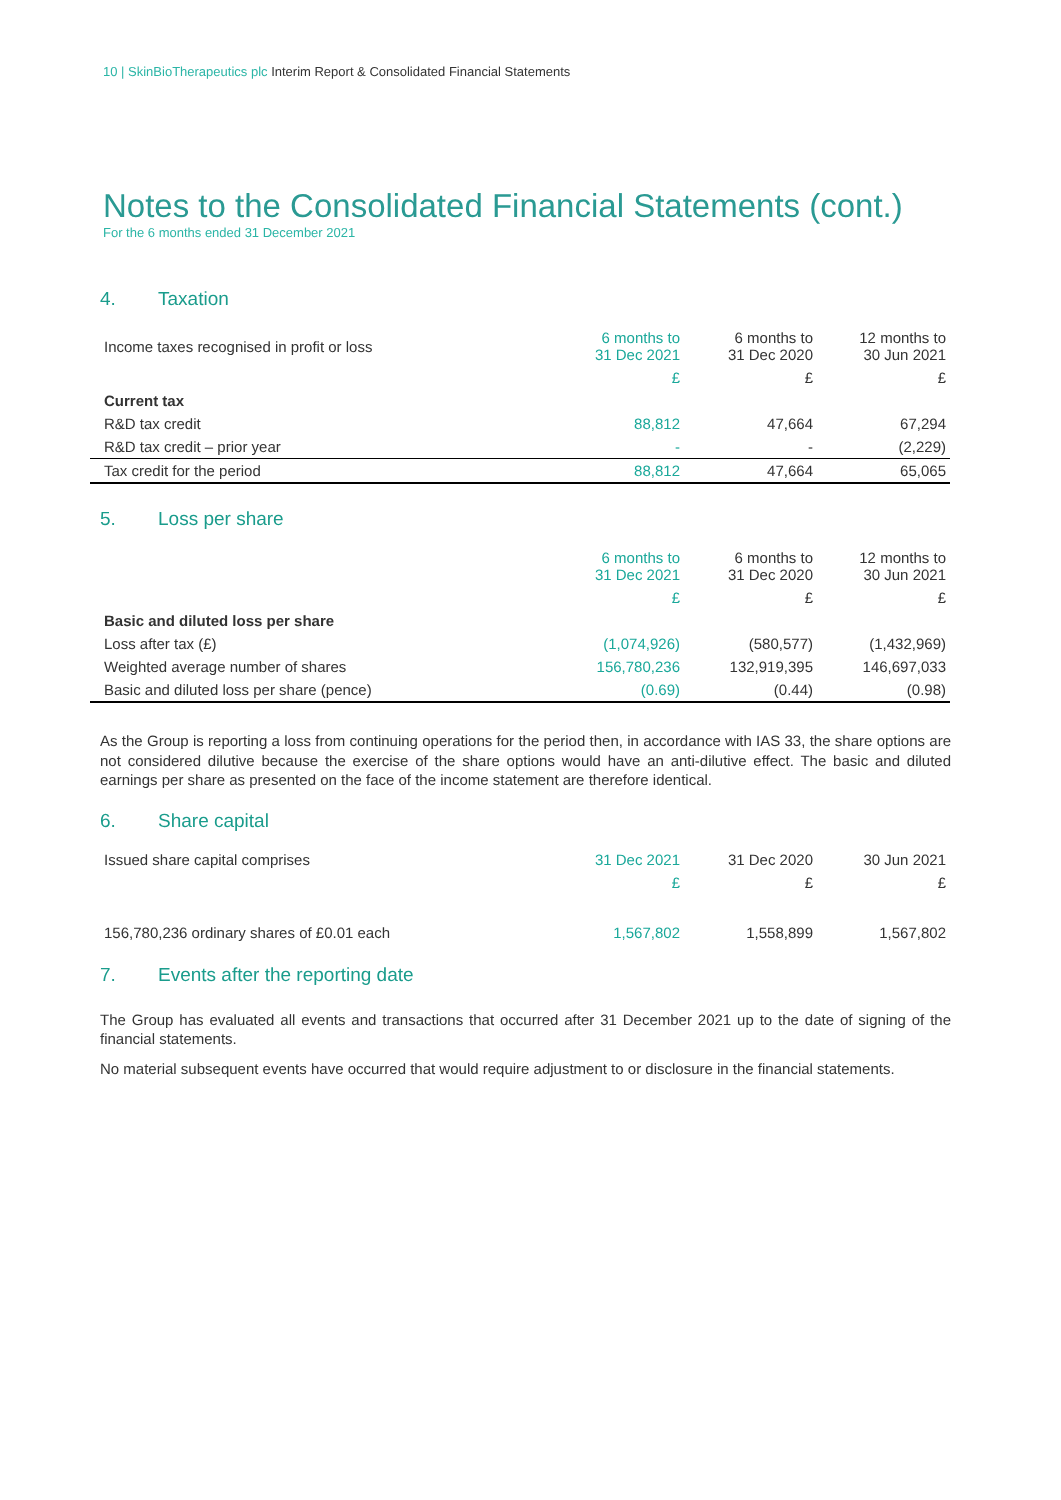10 | SkinBioTherapeutics plc Interim Report & Consolidated Financial Statements
Notes to the Consolidated Financial Statements (cont.)
For the 6 months ended 31 December 2021
4. Taxation
| Income taxes recognised in profit or loss | 6 months to 31 Dec 2021 | 6 months to 31 Dec 2020 | 12 months to 30 Jun 2021 |
| --- | --- | --- | --- |
| | £ | £ | £ |
| Current tax | | | |
| R&D tax credit | 88,812 | 47,664 | 67,294 |
| R&D tax credit – prior year | - | - | (2,229) |
| Tax credit for the period | 88,812 | 47,664 | 65,065 |
5. Loss per share
| | 6 months to 31 Dec 2021 | 6 months to 31 Dec 2020 | 12 months to 30 Jun 2021 |
| --- | --- | --- | --- |
| | £ | £ | £ |
| Basic and diluted loss per share | | | |
| Loss after tax (£) | (1,074,926) | (580,577) | (1,432,969) |
| Weighted average number of shares | 156,780,236 | 132,919,395 | 146,697,033 |
| Basic and diluted loss per share (pence) | (0.69) | (0.44) | (0.98) |
As the Group is reporting a loss from continuing operations for the period then, in accordance with IAS 33, the share options are not considered dilutive because the exercise of the share options would have an anti-dilutive effect. The basic and diluted earnings per share as presented on the face of the income statement are therefore identical.
6. Share capital
| Issued share capital comprises | 31 Dec 2021 | 31 Dec 2020 | 30 Jun 2021 |
| --- | --- | --- | --- |
| | £ | £ | £ |
| 156,780,236 ordinary shares of £0.01 each | 1,567,802 | 1,558,899 | 1,567,802 |
7. Events after the reporting date
The Group has evaluated all events and transactions that occurred after 31 December 2021 up to the date of signing of the financial statements.
No material subsequent events have occurred that would require adjustment to or disclosure in the financial statements.